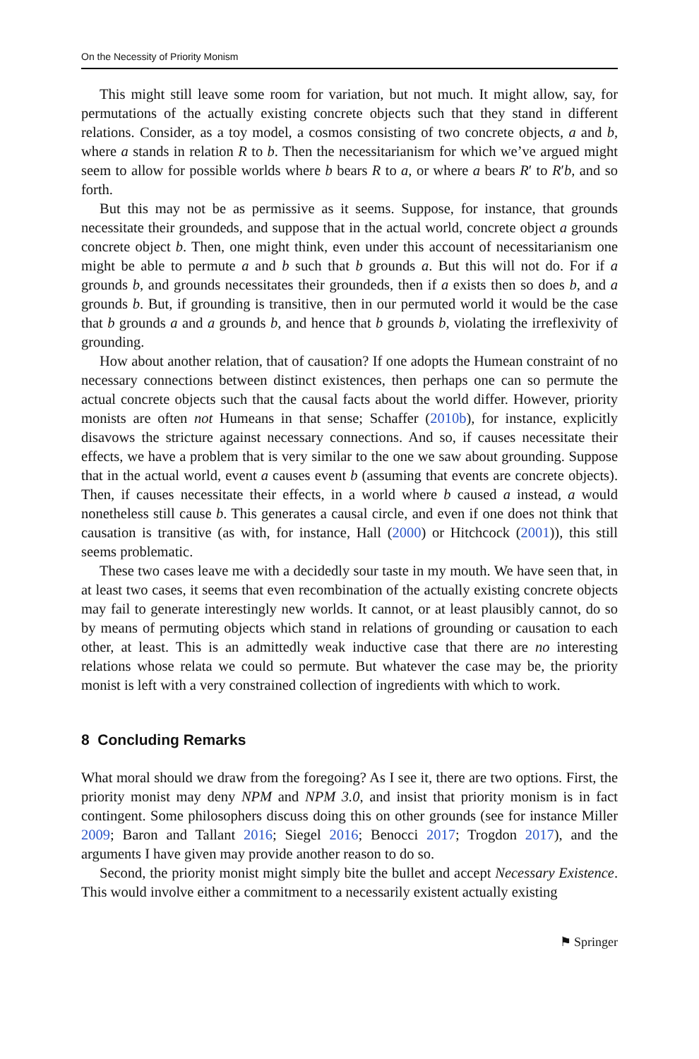On the Necessity of Priority Monism
This might still leave some room for variation, but not much. It might allow, say, for permutations of the actually existing concrete objects such that they stand in different relations. Consider, as a toy model, a cosmos consisting of two concrete objects, a and b, where a stands in relation R to b. Then the necessitarianism for which we’ve argued might seem to allow for possible worlds where b bears R to a, or where a bears R′ to R′b, and so forth.
But this may not be as permissive as it seems. Suppose, for instance, that grounds necessitate their groundeds, and suppose that in the actual world, concrete object a grounds concrete object b. Then, one might think, even under this account of necessitarianism one might be able to permute a and b such that b grounds a. But this will not do. For if a grounds b, and grounds necessitates their groundeds, then if a exists then so does b, and a grounds b. But, if grounding is transitive, then in our permuted world it would be the case that b grounds a and a grounds b, and hence that b grounds b, violating the irreflexivity of grounding.
How about another relation, that of causation? If one adopts the Humean constraint of no necessary connections between distinct existences, then perhaps one can so permute the actual concrete objects such that the causal facts about the world differ. However, priority monists are often not Humeans in that sense; Schaffer (2010b), for instance, explicitly disavows the stricture against necessary connections. And so, if causes necessitate their effects, we have a problem that is very similar to the one we saw about grounding. Suppose that in the actual world, event a causes event b (assuming that events are concrete objects). Then, if causes necessitate their effects, in a world where b caused a instead, a would nonetheless still cause b. This generates a causal circle, and even if one does not think that causation is transitive (as with, for instance, Hall (2000) or Hitchcock (2001)), this still seems problematic.
These two cases leave me with a decidedly sour taste in my mouth. We have seen that, in at least two cases, it seems that even recombination of the actually existing concrete objects may fail to generate interestingly new worlds. It cannot, or at least plausibly cannot, do so by means of permuting objects which stand in relations of grounding or causation to each other, at least. This is an admittedly weak inductive case that there are no interesting relations whose relata we could so permute. But whatever the case may be, the priority monist is left with a very constrained collection of ingredients with which to work.
8 Concluding Remarks
What moral should we draw from the foregoing? As I see it, there are two options. First, the priority monist may deny NPM and NPM 3.0, and insist that priority monism is in fact contingent. Some philosophers discuss doing this on other grounds (see for instance Miller 2009; Baron and Tallant 2016; Siegel 2016; Benocci 2017; Trogdon 2017), and the arguments I have given may provide another reason to do so.
Second, the priority monist might simply bite the bullet and accept Necessary Existence. This would involve either a commitment to a necessarily existent actually existing
⚑ Springer